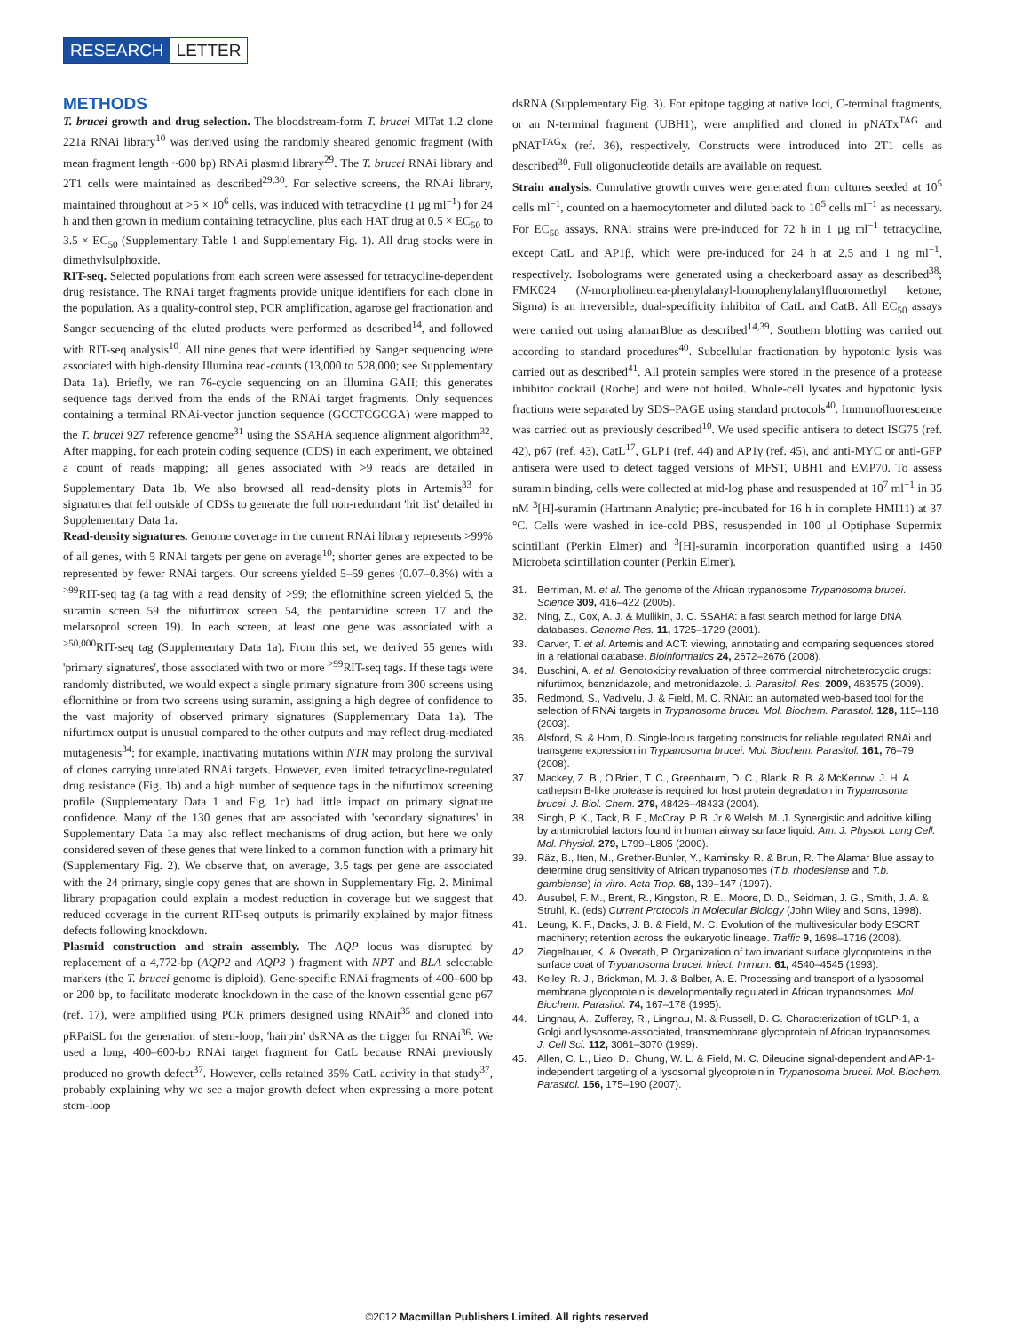RESEARCH LETTER
METHODS
T. brucei growth and drug selection. The bloodstream-form T. brucei MITat 1.2 clone 221a RNAi library<sup>10</sup> was derived using the randomly sheared genomic fragment (with mean fragment length ~600 bp) RNAi plasmid library<sup>29</sup>. The T. brucei RNAi library and 2T1 cells were maintained as described<sup>29,30</sup>. For selective screens, the RNAi library, maintained throughout at >5 × 10<sup>6</sup> cells, was induced with tetracycline (1 μg ml<sup>−1</sup>) for 24 h and then grown in medium containing tetracycline, plus each HAT drug at 0.5 × EC<sub>50</sub> to 3.5 × EC<sub>50</sub> (Supplementary Table 1 and Supplementary Fig. 1). All drug stocks were in dimethylsulphoxide.
RIT-seq. Selected populations from each screen were assessed for tetracycline-dependent drug resistance. The RNAi target fragments provide unique identifiers for each clone in the population. As a quality-control step, PCR amplification, agarose gel fractionation and Sanger sequencing of the eluted products were performed as described<sup>14</sup>, and followed with RIT-seq analysis<sup>10</sup>. All nine genes that were identified by Sanger sequencing were associated with high-density Illumina read-counts (13,000 to 528,000; see Supplementary Data 1a). Briefly, we ran 76-cycle sequencing on an Illumina GAII; this generates sequence tags derived from the ends of the RNAi target fragments. Only sequences containing a terminal RNAi-vector junction sequence (GCCTCGCGA) were mapped to the T. brucei 927 reference genome<sup>31</sup> using the SSAHA sequence alignment algorithm<sup>32</sup>. After mapping, for each protein coding sequence (CDS) in each experiment, we obtained a count of reads mapping; all genes associated with >9 reads are detailed in Supplementary Data 1b. We also browsed all read-density plots in Artemis<sup>33</sup> for signatures that fell outside of CDSs to generate the full non-redundant 'hit list' detailed in Supplementary Data 1a.
Read-density signatures. Genome coverage in the current RNAi library represents >99% of all genes, with 5 RNAi targets per gene on average<sup>10</sup>; shorter genes are expected to be represented by fewer RNAi targets. Our screens yielded 5–59 genes (0.07–0.8%) with a <sup>>99</sup>RIT-seq tag (a tag with a read density of >99; the eflornithine screen yielded 5, the suramin screen 59 the nifurtimox screen 54, the pentamidine screen 17 and the melarsoprol screen 19). In each screen, at least one gene was associated with a <sup>>50,000</sup>RIT-seq tag (Supplementary Data 1a). From this set, we derived 55 genes with 'primary signatures', those associated with two or more <sup>>99</sup>RIT-seq tags. If these tags were randomly distributed, we would expect a single primary signature from 300 screens using eflornithine or from two screens using suramin, assigning a high degree of confidence to the vast majority of observed primary signatures (Supplementary Data 1a). The nifurtimox output is unusual compared to the other outputs and may reflect drug-mediated mutagenesis<sup>34</sup>; for example, inactivating mutations within NTR may prolong the survival of clones carrying unrelated RNAi targets. However, even limited tetracycline-regulated drug resistance (Fig. 1b) and a high number of sequence tags in the nifurtimox screening profile (Supplementary Data 1 and Fig. 1c) had little impact on primary signature confidence. Many of the 130 genes that are associated with 'secondary signatures' in Supplementary Data 1a may also reflect mechanisms of drug action, but here we only considered seven of these genes that were linked to a common function with a primary hit (Supplementary Fig. 2). We observe that, on average, 3.5 tags per gene are associated with the 24 primary, single copy genes that are shown in Supplementary Fig. 2. Minimal library propagation could explain a modest reduction in coverage but we suggest that reduced coverage in the current RIT-seq outputs is primarily explained by major fitness defects following knockdown.
Plasmid construction and strain assembly. The AQP locus was disrupted by replacement of a 4,772-bp (AQP2 and AQP3 ) fragment with NPT and BLA selectable markers (the T. brucei genome is diploid). Gene-specific RNAi fragments of 400–600 bp or 200 bp, to facilitate moderate knockdown in the case of the known essential gene p67 (ref. 17), were amplified using PCR primers designed using RNAit<sup>35</sup> and cloned into pRPaiSL for the generation of stem-loop, 'hairpin' dsRNA as the trigger for RNAi<sup>36</sup>. We used a long, 400–600-bp RNAi target fragment for CatL because RNAi previously produced no growth defect<sup>37</sup>. However, cells retained 35% CatL activity in that study<sup>37</sup>, probably explaining why we see a major growth defect when expressing a more potent stem-loop
dsRNA (Supplementary Fig. 3). For epitope tagging at native loci, C-terminal fragments, or an N-terminal fragment (UBH1), were amplified and cloned in pNATx<sup>TAG</sup> and pNAT<sup>TAG</sup>x (ref. 36), respectively. Constructs were introduced into 2T1 cells as described<sup>30</sup>. Full oligonucleotide details are available on request.
Strain analysis. Cumulative growth curves were generated from cultures seeded at 10<sup>5</sup> cells ml<sup>−1</sup>, counted on a haemocytometer and diluted back to 10<sup>5</sup> cells ml<sup>−1</sup> as necessary. For EC<sub>50</sub> assays, RNAi strains were pre-induced for 72 h in 1 μg ml<sup>−1</sup> tetracycline, except CatL and AP1β, which were pre-induced for 24 h at 2.5 and 1 ng ml<sup>−1</sup>, respectively. Isobolograms were generated using a checkerboard assay as described<sup>38</sup>; FMK024 (N-morpholineurea-phenylalanyl-homophenylalanylfluoromethyl ketone; Sigma) is an irreversible, dual-specificity inhibitor of CatL and CatB. All EC<sub>50</sub> assays were carried out using alamarBlue as described<sup>14,39</sup>. Southern blotting was carried out according to standard procedures<sup>40</sup>. Subcellular fractionation by hypotonic lysis was carried out as described<sup>41</sup>. All protein samples were stored in the presence of a protease inhibitor cocktail (Roche) and were not boiled. Whole-cell lysates and hypotonic lysis fractions were separated by SDS–PAGE using standard protocols<sup>40</sup>. Immunofluorescence was carried out as previously described<sup>10</sup>. We used specific antisera to detect ISG75 (ref. 42), p67 (ref. 43), CatL<sup>17</sup>, GLP1 (ref. 44) and AP1γ (ref. 45), and anti-MYC or anti-GFP antisera were used to detect tagged versions of MFST, UBH1 and EMP70. To assess suramin binding, cells were collected at mid-log phase and resuspended at 10<sup>7</sup> ml<sup>−1</sup> in 35 nM <sup>3</sup>[H]-suramin (Hartmann Analytic; pre-incubated for 16 h in complete HMI11) at 37 °C. Cells were washed in ice-cold PBS, resuspended in 100 μl Optiphase Supermix scintillant (Perkin Elmer) and <sup>3</sup>[H]-suramin incorporation quantified using a 1450 Microbeta scintillation counter (Perkin Elmer).
31. Berriman, M. et al. The genome of the African trypanosome Trypanosoma brucei. Science 309, 416–422 (2005).
32. Ning, Z., Cox, A. J. & Mullikin, J. C. SSAHA: a fast search method for large DNA databases. Genome Res. 11, 1725–1729 (2001).
33. Carver, T. et al. Artemis and ACT: viewing, annotating and comparing sequences stored in a relational database. Bioinformatics 24, 2672–2676 (2008).
34. Buschini, A. et al. Genotoxicity revaluation of three commercial nitroheterocyclic drugs: nifurtimox, benznidazole, and metronidazole. J. Parasitol. Res. 2009, 463575 (2009).
35. Redmond, S., Vadivelu, J. & Field, M. C. RNAit: an automated web-based tool for the selection of RNAi targets in Trypanosoma brucei. Mol. Biochem. Parasitol. 128, 115–118 (2003).
36. Alsford, S. & Horn, D. Single-locus targeting constructs for reliable regulated RNAi and transgene expression in Trypanosoma brucei. Mol. Biochem. Parasitol. 161, 76–79 (2008).
37. Mackey, Z. B., O'Brien, T. C., Greenbaum, D. C., Blank, R. B. & McKerrow, J. H. A cathepsin B-like protease is required for host protein degradation in Trypanosoma brucei. J. Biol. Chem. 279, 48426–48433 (2004).
38. Singh, P. K., Tack, B. F., McCray, P. B. Jr & Welsh, M. J. Synergistic and additive killing by antimicrobial factors found in human airway surface liquid. Am. J. Physiol. Lung Cell. Mol. Physiol. 279, L799–L805 (2000).
39. Räz, B., Iten, M., Grether-Buhler, Y., Kaminsky, R. & Brun, R. The Alamar Blue assay to determine drug sensitivity of African trypanosomes (T.b. rhodesiense and T.b. gambiense) in vitro. Acta Trop. 68, 139–147 (1997).
40. Ausubel, F. M., Brent, R., Kingston, R. E., Moore, D. D., Seidman, J. G., Smith, J. A. & Struhl, K. (eds) Current Protocols in Molecular Biology (John Wiley and Sons, 1998).
41. Leung, K. F., Dacks, J. B. & Field, M. C. Evolution of the multivesicular body ESCRT machinery; retention across the eukaryotic lineage. Traffic 9, 1698–1716 (2008).
42. Ziegelbauer, K. & Overath, P. Organization of two invariant surface glycoproteins in the surface coat of Trypanosoma brucei. Infect. Immun. 61, 4540–4545 (1993).
43. Kelley, R. J., Brickman, M. J. & Balber, A. E. Processing and transport of a lysosomal membrane glycoprotein is developmentally regulated in African trypanosomes. Mol. Biochem. Parasitol. 74, 167–178 (1995).
44. Lingnau, A., Zufferey, R., Lingnau, M. & Russell, D. G. Characterization of tGLP-1, a Golgi and lysosome-associated, transmembrane glycoprotein of African trypanosomes. J. Cell Sci. 112, 3061–3070 (1999).
45. Allen, C. L., Liao, D., Chung, W. L. & Field, M. C. Dileucine signal-dependent and AP-1-independent targeting of a lysosomal glycoprotein in Trypanosoma brucei. Mol. Biochem. Parasitol. 156, 175–190 (2007).
©2012 Macmillan Publishers Limited. All rights reserved